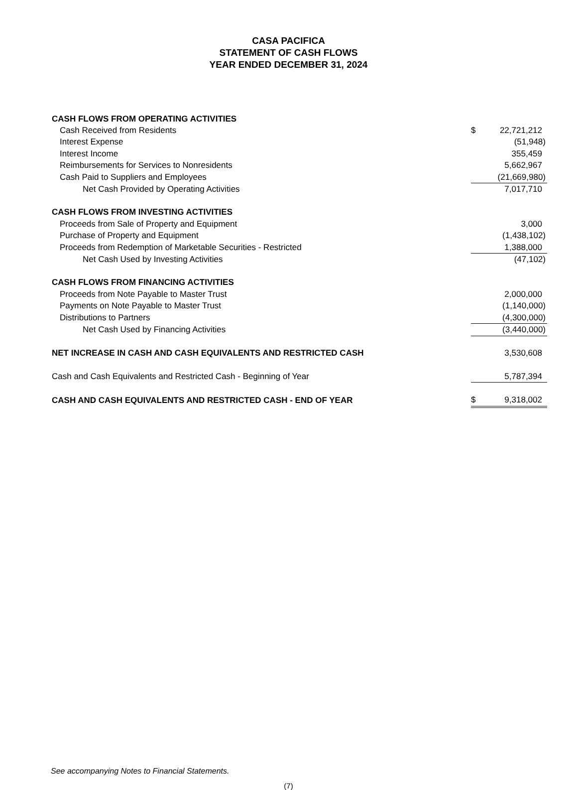CASA PACIFICA
STATEMENT OF CASH FLOWS
YEAR ENDED DECEMBER 31, 2024
| CASH FLOWS FROM OPERATING ACTIVITIES | | |
| Cash Received from Residents | $ | 22,721,212 |
| Interest Expense | | (51,948) |
| Interest Income | | 355,459 |
| Reimbursements for Services to Nonresidents | | 5,662,967 |
| Cash Paid to Suppliers and Employees | | (21,669,980) |
| Net Cash Provided by Operating Activities | | 7,017,710 |
| CASH FLOWS FROM INVESTING ACTIVITIES | | |
| Proceeds from Sale of Property and Equipment | | 3,000 |
| Purchase of Property and Equipment | | (1,438,102) |
| Proceeds from Redemption of Marketable Securities - Restricted | | 1,388,000 |
| Net Cash Used by Investing Activities | | (47,102) |
| CASH FLOWS FROM FINANCING ACTIVITIES | | |
| Proceeds from Note Payable to Master Trust | | 2,000,000 |
| Payments on Note Payable to Master Trust | | (1,140,000) |
| Distributions to Partners | | (4,300,000) |
| Net Cash Used by Financing Activities | | (3,440,000) |
| NET INCREASE IN CASH AND CASH EQUIVALENTS AND RESTRICTED CASH | | 3,530,608 |
| Cash and Cash Equivalents and Restricted Cash - Beginning of Year | | 5,787,394 |
| CASH AND CASH EQUIVALENTS AND RESTRICTED CASH - END OF YEAR | $ | 9,318,002 |
See accompanying Notes to Financial Statements.
(7)